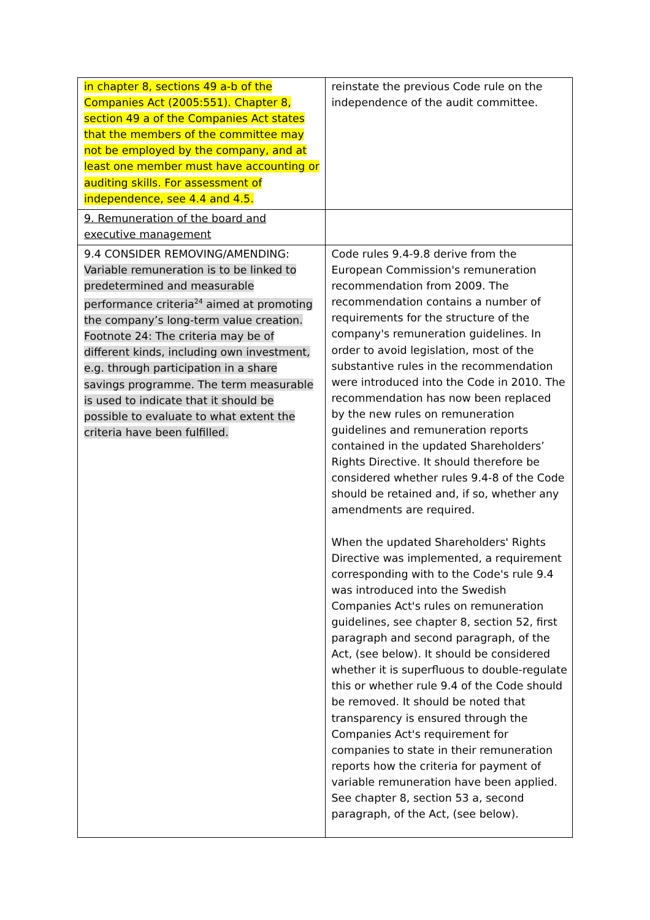| in chapter 8, sections 49 a-b of the Companies Act (2005:551). Chapter 8, section 49 a of the Companies Act states that the members of the committee may not be employed by the company, and at least one member must have accounting or auditing skills. For assessment of independence, see 4.4 and 4.5. | reinstate the previous Code rule on the independence of the audit committee. |
| 9. Remuneration of the board and executive management | |
| 9.4 CONSIDER REMOVING/AMENDING: Variable remuneration is to be linked to predetermined and measurable performance criteria<sup>24</sup> aimed at promoting the company’s long-term value creation. Footnote 24: The criteria may be of different kinds, including own investment, e.g. through participation in a share savings programme. The term measurable is used to indicate that it should be possible to evaluate to what extent the criteria have been fulfilled. | Code rules 9.4-9.8 derive from the European Commission's remuneration recommendation from 2009. The recommendation contains a number of requirements for the structure of the company's remuneration guidelines. In order to avoid legislation, most of the substantive rules in the recommendation were introduced into the Code in 2010. The recommendation has now been replaced by the new rules on remuneration guidelines and remuneration reports contained in the updated Shareholders’ Rights Directive. It should therefore be considered whether rules 9.4-8 of the Code should be retained and, if so, whether any amendments are required. When the updated Shareholders' Rights Directive was implemented, a requirement corresponding with to the Code's rule 9.4 was introduced into the Swedish Companies Act's rules on remuneration guidelines, see chapter 8, section 52, first paragraph and second paragraph, of the Act, (see below). It should be considered whether it is superfluous to double-regulate this or whether rule 9.4 of the Code should be removed. It should be noted that transparency is ensured through the Companies Act's requirement for companies to state in their remuneration reports how the criteria for payment of variable remuneration have been applied. See chapter 8, section 53 a, second paragraph, of the Act, (see below). |